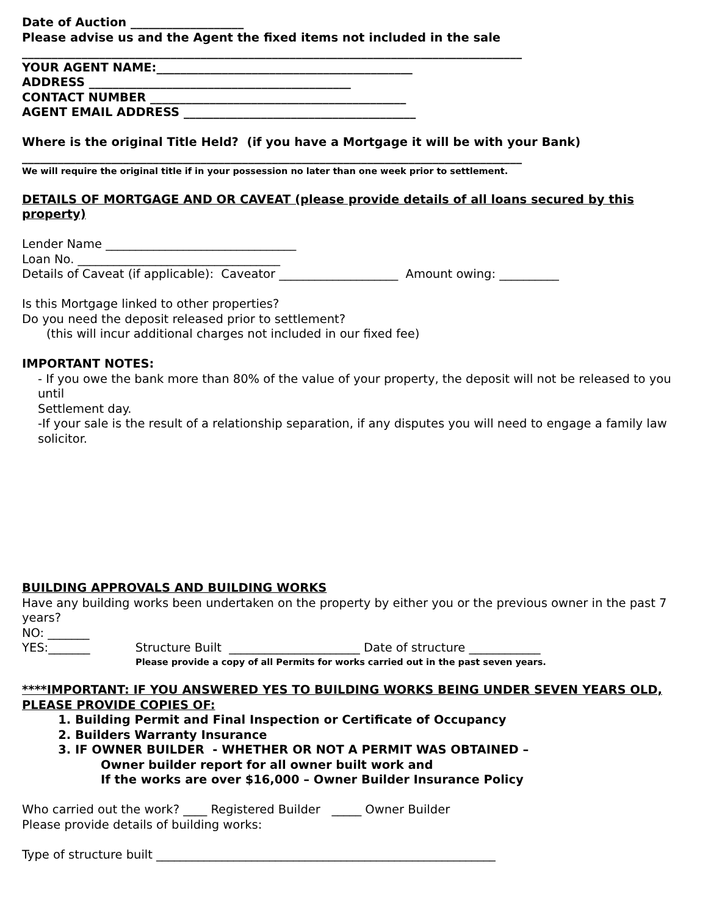Date of Auction ___________________
Please advise us and the Agent the fixed items not included in the sale
____________________________________________________________________________________
YOUR AGENT NAME:___________________________________________
ADDRESS ____________________________________________
CONTACT NUMBER ___________________________________________
AGENT EMAIL ADDRESS _______________________________________
Where is the original Title Held? (if you have a Mortgage it will be with your Bank)
____________________________________________________________________________________
We will require the original title if in your possession no later than one week prior to settlement.
DETAILS OF MORTGAGE AND OR CAVEAT (please provide details of all loans secured by this property)
Lender Name ________________________________
Loan No. __________________________________
Details of Caveat (if applicable): Caveator ____________________ Amount owing: __________
Is this Mortgage linked to other properties?
Do you need the deposit released prior to settlement?
(this will incur additional charges not included in our fixed fee)
IMPORTANT NOTES:
- If you owe the bank more than 80% of the value of your property, the deposit will not be released to you until
Settlement day.
-If your sale is the result of a relationship separation, if any disputes you will need to engage a family law
solicitor.
BUILDING APPROVALS AND BUILDING WORKS
Have any building works been undertaken on the property by either you or the previous owner in the past 7 years?
NO: _______
YES:_______ Structure Built ______________________ Date of structure ____________
Please provide a copy of all Permits for works carried out in the past seven years.
****IMPORTANT: IF YOU ANSWERED YES TO BUILDING WORKS BEING UNDER SEVEN YEARS OLD,
PLEASE PROVIDE COPIES OF:
1. Building Permit and Final Inspection or Certificate of Occupancy
2. Builders Warranty Insurance
3. IF OWNER BUILDER - WHETHER OR NOT A PERMIT WAS OBTAINED –
Owner builder report for all owner built work and
If the works are over $16,000 – Owner Builder Insurance Policy
Who carried out the work? ____ Registered Builder _____ Owner Builder
Please provide details of building works:
Type of structure built _________________________________________________________